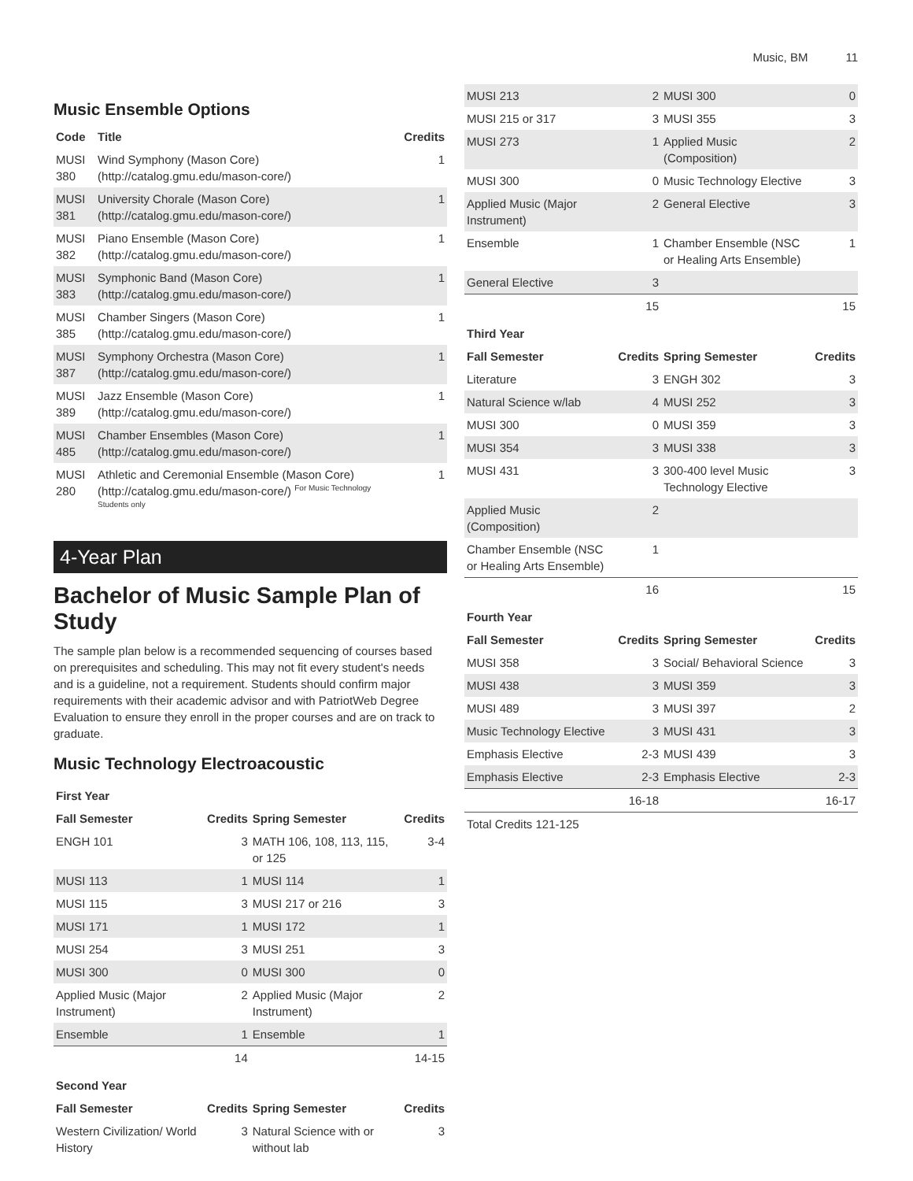Music, BM 11
Music Ensemble Options
| Code | Title | Credits |
| --- | --- | --- |
| MUSI 380 | Wind Symphony (Mason Core) (http://catalog.gmu.edu/mason-core/) | 1 |
| MUSI 381 | University Chorale (Mason Core) (http://catalog.gmu.edu/mason-core/) | 1 |
| MUSI 382 | Piano Ensemble (Mason Core) (http://catalog.gmu.edu/mason-core/) | 1 |
| MUSI 383 | Symphonic Band (Mason Core) (http://catalog.gmu.edu/mason-core/) | 1 |
| MUSI 385 | Chamber Singers (Mason Core) (http://catalog.gmu.edu/mason-core/) | 1 |
| MUSI 387 | Symphony Orchestra (Mason Core) (http://catalog.gmu.edu/mason-core/) | 1 |
| MUSI 389 | Jazz Ensemble (Mason Core) (http://catalog.gmu.edu/mason-core/) | 1 |
| MUSI 485 | Chamber Ensembles (Mason Core) (http://catalog.gmu.edu/mason-core/) | 1 |
| MUSI 280 | Athletic and Ceremonial Ensemble (Mason Core) (http://catalog.gmu.edu/mason-core/) <sup>For Music Technology Students only</sup> | 1 |
4-Year Plan
Bachelor of Music Sample Plan of Study
The sample plan below is a recommended sequencing of courses based on prerequisites and scheduling. This may not fit every student's needs and is a guideline, not a requirement. Students should confirm major requirements with their academic advisor and with PatriotWeb Degree Evaluation to ensure they enroll in the proper courses and are on track to graduate.
Music Technology Electroacoustic
| First Year | | | |
| Fall Semester | Credits | Spring Semester | Credits |
| ENGH 101 | 3 | MATH 106, 108, 113, 115, or 125 | 3-4 |
| MUSI 113 | 1 | MUSI 114 | 1 |
| MUSI 115 | 3 | MUSI 217 or 216 | 3 |
| MUSI 171 | 1 | MUSI 172 | 1 |
| MUSI 254 | 3 | MUSI 251 | 3 |
| MUSI 300 | 0 | MUSI 300 | 0 |
| Applied Music (Major Instrument) | 2 | Applied Music (Major Instrument) | 2 |
| Ensemble | 1 | Ensemble | 1 |
| | 14 | | 14-15 |
| Second Year | | | |
| Fall Semester | Credits | Spring Semester | Credits |
| Western Civilization/ World History | 3 | Natural Science with or without lab | 3 |
| MUSI 213 | 2 | MUSI 300 | 0 |
| MUSI 215 or 317 | 3 | MUSI 355 | 3 |
| MUSI 273 | 1 | Applied Music (Composition) | 2 |
| MUSI 300 | 0 | Music Technology Elective | 3 |
| Applied Music (Major Instrument) | 2 | General Elective | 3 |
| Ensemble | 1 | Chamber Ensemble (NSC or Healing Arts Ensemble) | 1 |
| General Elective | 3 | | |
| | 15 | | 15 |
| Third Year | | | |
| Fall Semester | Credits | Spring Semester | Credits |
| Literature | 3 | ENGH 302 | 3 |
| Natural Science w/lab | 4 | MUSI 252 | 3 |
| MUSI 300 | 0 | MUSI 359 | 3 |
| MUSI 354 | 3 | MUSI 338 | 3 |
| MUSI 431 | 3 | 300-400 level Music Technology Elective | 3 |
| Applied Music (Composition) | 2 | | |
| Chamber Ensemble (NSC or Healing Arts Ensemble) | 1 | | |
| | 16 | | 15 |
| Fourth Year | | | |
| Fall Semester | Credits | Spring Semester | Credits |
| MUSI 358 | 3 | Social/ Behavioral Science | 3 |
| MUSI 438 | 3 | MUSI 359 | 3 |
| MUSI 489 | 3 | MUSI 397 | 2 |
| Music Technology Elective | 3 | MUSI 431 | 3 |
| Emphasis Elective | 2-3 | MUSI 439 | 3 |
| Emphasis Elective | 2-3 | Emphasis Elective | 2-3 |
| | 16-18 | | 16-17 |
| Total Credits 121-125 | | | |